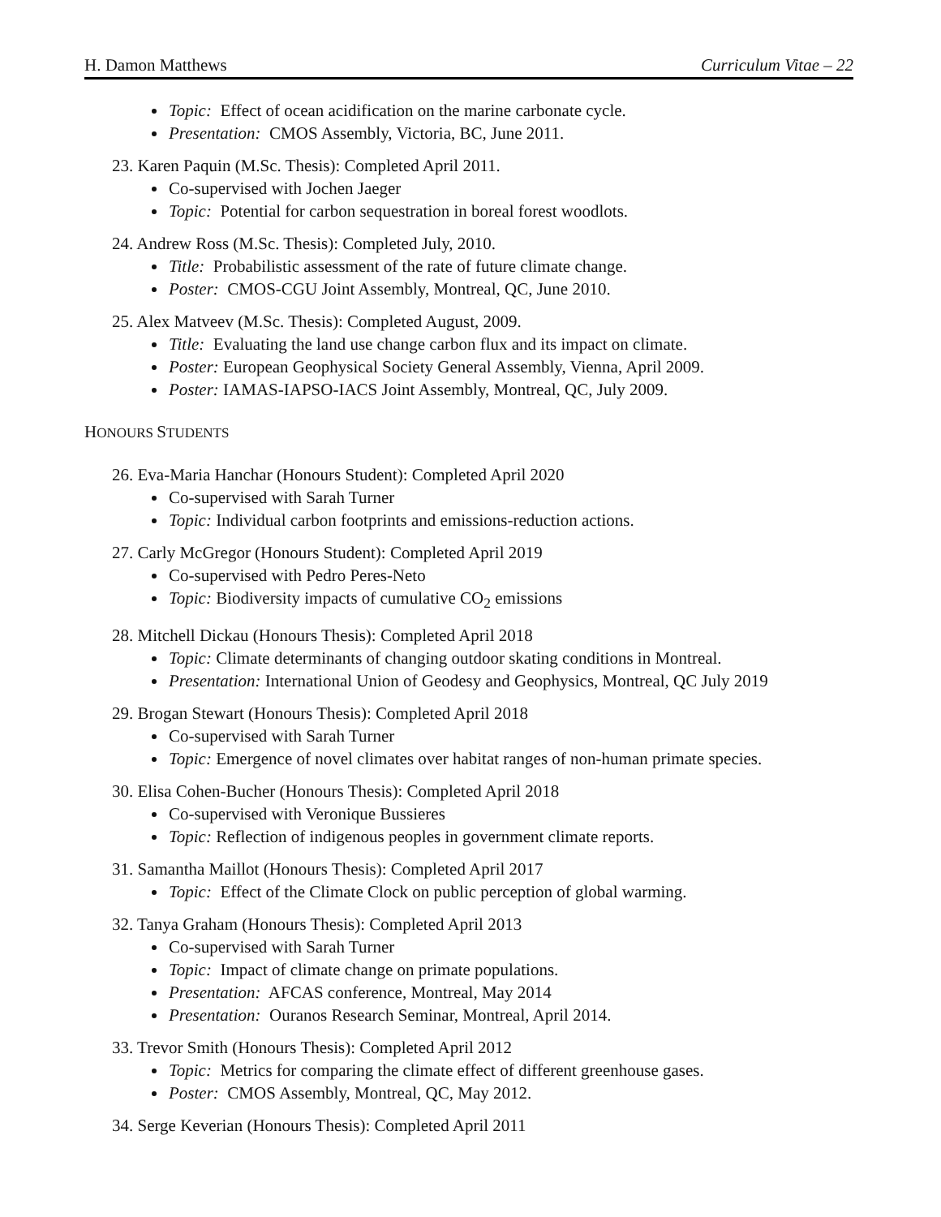H. Damon Matthews Curriculum Vitae – 22
Topic: Effect of ocean acidification on the marine carbonate cycle.
Presentation: CMOS Assembly, Victoria, BC, June 2011.
23. Karen Paquin (M.Sc. Thesis): Completed April 2011.
Co-supervised with Jochen Jaeger
Topic: Potential for carbon sequestration in boreal forest woodlots.
24. Andrew Ross (M.Sc. Thesis): Completed July, 2010.
Title: Probabilistic assessment of the rate of future climate change.
Poster: CMOS-CGU Joint Assembly, Montreal, QC, June 2010.
25. Alex Matveev (M.Sc. Thesis): Completed August, 2009.
Title: Evaluating the land use change carbon flux and its impact on climate.
Poster: European Geophysical Society General Assembly, Vienna, April 2009.
Poster: IAMAS-IAPSO-IACS Joint Assembly, Montreal, QC, July 2009.
HONOURS STUDENTS
26. Eva-Maria Hanchar (Honours Student): Completed April 2020
Co-supervised with Sarah Turner
Topic: Individual carbon footprints and emissions-reduction actions.
27. Carly McGregor (Honours Student): Completed April 2019
Co-supervised with Pedro Peres-Neto
Topic: Biodiversity impacts of cumulative CO<sub>2</sub> emissions
28. Mitchell Dickau (Honours Thesis): Completed April 2018
Topic: Climate determinants of changing outdoor skating conditions in Montreal.
Presentation: International Union of Geodesy and Geophysics, Montreal, QC July 2019
29. Brogan Stewart (Honours Thesis): Completed April 2018
Co-supervised with Sarah Turner
Topic: Emergence of novel climates over habitat ranges of non-human primate species.
30. Elisa Cohen-Bucher (Honours Thesis): Completed April 2018
Co-supervised with Veronique Bussieres
Topic: Reflection of indigenous peoples in government climate reports.
31. Samantha Maillot (Honours Thesis): Completed April 2017
Topic: Effect of the Climate Clock on public perception of global warming.
32. Tanya Graham (Honours Thesis): Completed April 2013
Co-supervised with Sarah Turner
Topic: Impact of climate change on primate populations.
Presentation: AFCAS conference, Montreal, May 2014
Presentation: Ouranos Research Seminar, Montreal, April 2014.
33. Trevor Smith (Honours Thesis): Completed April 2012
Topic: Metrics for comparing the climate effect of different greenhouse gases.
Poster: CMOS Assembly, Montreal, QC, May 2012.
34. Serge Keverian (Honours Thesis): Completed April 2011